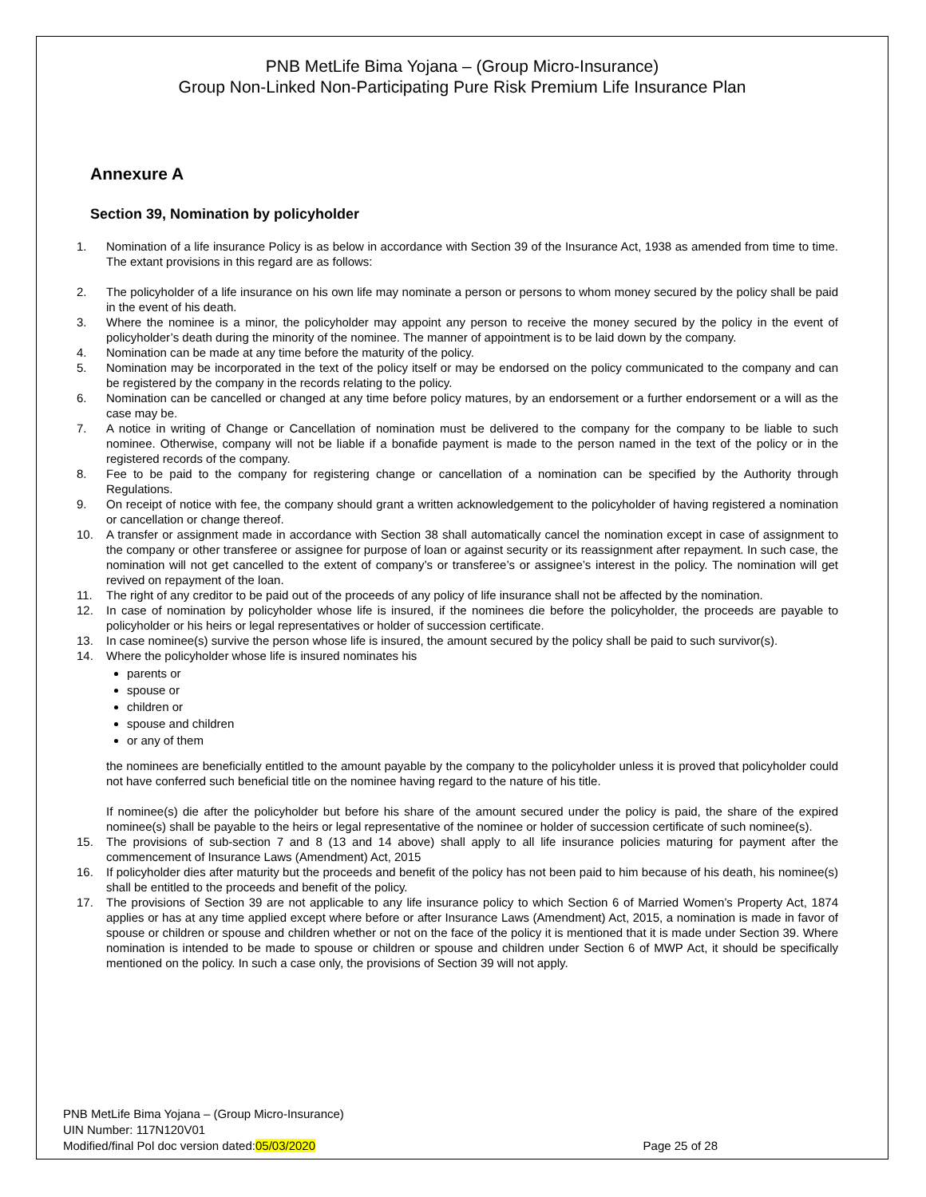PNB MetLife Bima Yojana – (Group Micro-Insurance)
Group Non-Linked Non-Participating Pure Risk Premium Life Insurance Plan
Annexure A
Section 39, Nomination by policyholder
1. Nomination of a life insurance Policy is as below in accordance with Section 39 of the Insurance Act, 1938 as amended from time to time. The extant provisions in this regard are as follows:
2. The policyholder of a life insurance on his own life may nominate a person or persons to whom money secured by the policy shall be paid in the event of his death.
3. Where the nominee is a minor, the policyholder may appoint any person to receive the money secured by the policy in the event of policyholder’s death during the minority of the nominee. The manner of appointment is to be laid down by the company.
4. Nomination can be made at any time before the maturity of the policy.
5. Nomination may be incorporated in the text of the policy itself or may be endorsed on the policy communicated to the company and can be registered by the company in the records relating to the policy.
6. Nomination can be cancelled or changed at any time before policy matures, by an endorsement or a further endorsement or a will as the case may be.
7. A notice in writing of Change or Cancellation of nomination must be delivered to the company for the company to be liable to such nominee. Otherwise, company will not be liable if a bonafide payment is made to the person named in the text of the policy or in the registered records of the company.
8. Fee to be paid to the company for registering change or cancellation of a nomination can be specified by the Authority through Regulations.
9. On receipt of notice with fee, the company should grant a written acknowledgement to the policyholder of having registered a nomination or cancellation or change thereof.
10. A transfer or assignment made in accordance with Section 38 shall automatically cancel the nomination except in case of assignment to the company or other transferee or assignee for purpose of loan or against security or its reassignment after repayment. In such case, the nomination will not get cancelled to the extent of company’s or transferee’s or assignee’s interest in the policy. The nomination will get revived on repayment of the loan.
11. The right of any creditor to be paid out of the proceeds of any policy of life insurance shall not be affected by the nomination.
12. In case of nomination by policyholder whose life is insured, if the nominees die before the policyholder, the proceeds are payable to policyholder or his heirs or legal representatives or holder of succession certificate.
13. In case nominee(s) survive the person whose life is insured, the amount secured by the policy shall be paid to such survivor(s).
14. Where the policyholder whose life is insured nominates his
parents or
spouse or
children or
spouse and children
or any of them
the nominees are beneficially entitled to the amount payable by the company to the policyholder unless it is proved that policyholder could not have conferred such beneficial title on the nominee having regard to the nature of his title.
If nominee(s) die after the policyholder but before his share of the amount secured under the policy is paid, the share of the expired nominee(s) shall be payable to the heirs or legal representative of the nominee or holder of succession certificate of such nominee(s).
15. The provisions of sub-section 7 and 8 (13 and 14 above) shall apply to all life insurance policies maturing for payment after the commencement of Insurance Laws (Amendment) Act, 2015
16. If policyholder dies after maturity but the proceeds and benefit of the policy has not been paid to him because of his death, his nominee(s) shall be entitled to the proceeds and benefit of the policy.
17. The provisions of Section 39 are not applicable to any life insurance policy to which Section 6 of Married Women’s Property Act, 1874 applies or has at any time applied except where before or after Insurance Laws (Amendment) Act, 2015, a nomination is made in favor of spouse or children or spouse and children whether or not on the face of the policy it is mentioned that it is made under Section 39. Where nomination is intended to be made to spouse or children or spouse and children under Section 6 of MWP Act, it should be specifically mentioned on the policy. In such a case only, the provisions of Section 39 will not apply.
PNB MetLife Bima Yojana – (Group Micro-Insurance)
UIN Number: 117N120V01
Modified/final Pol doc version dated:05/03/2020 Page 25 of 28